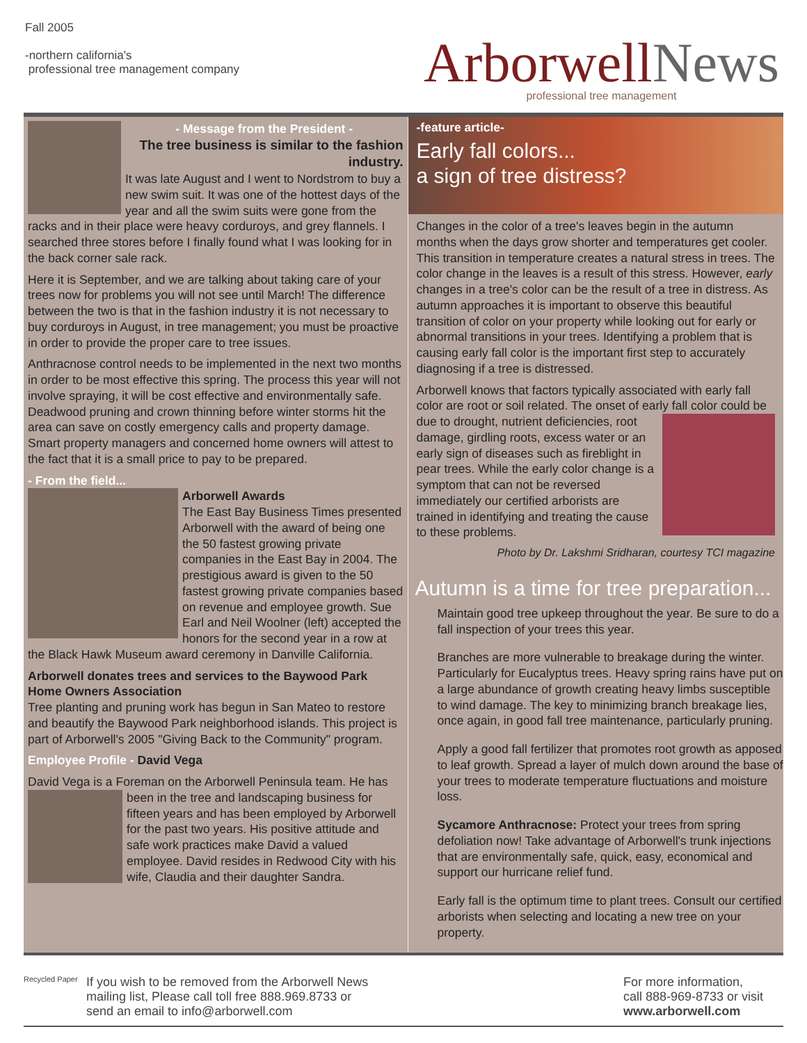Fall 2005
-northern california's
professional tree management company
ArborwellNews
professional tree management
- Message from the President -
The tree business is similar to the fashion industry.
It was late August and I went to Nordstrom to buy a new swim suit. It was one of the hottest days of the year and all the swim suits were gone from the racks and in their place were heavy corduroys, and grey flannels. I searched three stores before I finally found what I was looking for in the back corner sale rack.
Here it is September, and we are talking about taking care of your trees now for problems you will not see until March! The difference between the two is that in the fashion industry it is not necessary to buy corduroys in August, in tree management; you must be proactive in order to provide the proper care to tree issues.
Anthracnose control needs to be implemented in the next two months in order to be most effective this spring. The process this year will not involve spraying, it will be cost effective and environmentally safe. Deadwood pruning and crown thinning before winter storms hit the area can save on costly emergency calls and property damage. Smart property managers and concerned home owners will attest to the fact that it is a small price to pay to be prepared.
- From the field...
Arborwell Awards
The East Bay Business Times presented Arborwell with the award of being one the 50 fastest growing private companies in the East Bay in 2004. The prestigious award is given to the 50 fastest growing private companies based on revenue and employee growth. Sue Earl and Neil Woolner (left) accepted the honors for the second year in a row at the Black Hawk Museum award ceremony in Danville California.
Arborwell donates trees and services to the Baywood Park Home Owners Association
Tree planting and pruning work has begun in San Mateo to restore and beautify the Baywood Park neighborhood islands. This project is part of Arborwell's 2005 "Giving Back to the Community" program.
Employee Profile - David Vega
David Vega is a Foreman on the Arborwell Peninsula team. He has been in the tree and landscaping business for fifteen years and has been employed by Arborwell for the past two years. His positive attitude and safe work practices make David a valued employee. David resides in Redwood City with his wife, Claudia and their daughter Sandra.
-feature article-
Early fall colors...
a sign of tree distress?
Changes in the color of a tree's leaves begin in the autumn months when the days grow shorter and temperatures get cooler. This transition in temperature creates a natural stress in trees. The color change in the leaves is a result of this stress. However, early changes in a tree's color can be the result of a tree in distress. As autumn approaches it is important to observe this beautiful transition of color on your property while looking out for early or abnormal transitions in your trees. Identifying a problem that is causing early fall color is the important first step to accurately diagnosing if a tree is distressed.
Arborwell knows that factors typically associated with early fall color are root or soil related. The onset of early fall color could be due to drought, nutrient deficiencies, root damage, girdling roots, excess water or an early sign of diseases such as fireblight in pear trees. While the early color change is a symptom that can not be reversed immediately our certified arborists are trained in identifying and treating the cause to these problems.
Photo by Dr. Lakshmi Sridharan, courtesy TCI magazine
Autumn is a time for tree preparation...
Maintain good tree upkeep throughout the year. Be sure to do a fall inspection of your trees this year.
Branches are more vulnerable to breakage during the winter. Particularly for Eucalyptus trees. Heavy spring rains have put on a large abundance of growth creating heavy limbs susceptible to wind damage. The key to minimizing branch breakage lies, once again, in good fall tree maintenance, particularly pruning.
Apply a good fall fertilizer that promotes root growth as apposed to leaf growth. Spread a layer of mulch down around the base of your trees to moderate temperature fluctuations and moisture loss.
Sycamore Anthracnose: Protect your trees from spring defoliation now! Take advantage of Arborwell's trunk injections that are environmentally safe, quick, easy, economical and support our hurricane relief fund.
Early fall is the optimum time to plant trees. Consult our certified arborists when selecting and locating a new tree on your property.
Recycled Paper
If you wish to be removed from the Arborwell News
mailing list, Please call toll free 888.969.8733 or
send an email to info@arborwell.com
For more information,
call 888-969-8733 or visit
www.arborwell.com